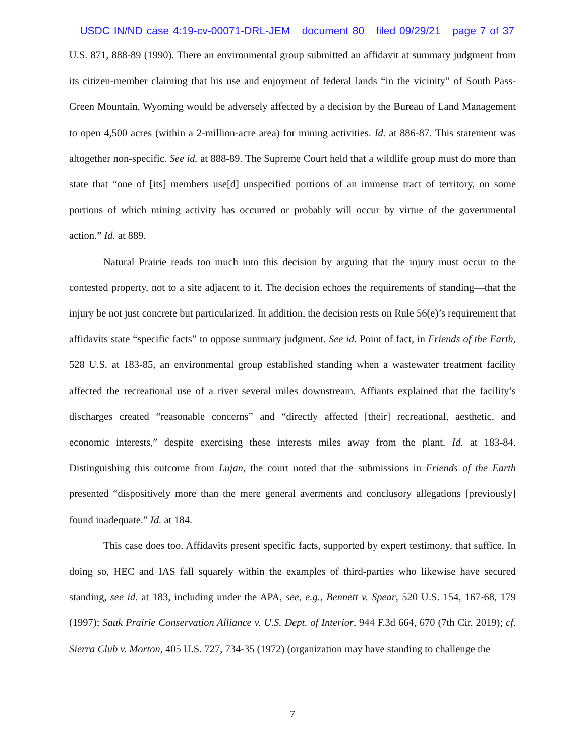USDC IN/ND case 4:19-cv-00071-DRL-JEM document 80 filed 09/29/21 page 7 of 37
U.S. 871, 888-89 (1990). There an environmental group submitted an affidavit at summary judgment from its citizen-member claiming that his use and enjoyment of federal lands “in the vicinity” of South Pass-Green Mountain, Wyoming would be adversely affected by a decision by the Bureau of Land Management to open 4,500 acres (within a 2-million-acre area) for mining activities. Id. at 886-87. This statement was altogether non-specific. See id. at 888-89. The Supreme Court held that a wildlife group must do more than state that “one of [its] members use[d] unspecified portions of an immense tract of territory, on some portions of which mining activity has occurred or probably will occur by virtue of the governmental action.” Id. at 889.
Natural Prairie reads too much into this decision by arguing that the injury must occur to the contested property, not to a site adjacent to it. The decision echoes the requirements of standing—that the injury be not just concrete but particularized. In addition, the decision rests on Rule 56(e)’s requirement that affidavits state “specific facts” to oppose summary judgment. See id. Point of fact, in Friends of the Earth, 528 U.S. at 183-85, an environmental group established standing when a wastewater treatment facility affected the recreational use of a river several miles downstream. Affiants explained that the facility’s discharges created “reasonable concerns” and “directly affected [their] recreational, aesthetic, and economic interests,” despite exercising these interests miles away from the plant. Id. at 183-84. Distinguishing this outcome from Lujan, the court noted that the submissions in Friends of the Earth presented “dispositively more than the mere general averments and conclusory allegations [previously] found inadequate.” Id. at 184.
This case does too. Affidavits present specific facts, supported by expert testimony, that suffice. In doing so, HEC and IAS fall squarely within the examples of third-parties who likewise have secured standing, see id. at 183, including under the APA, see, e.g., Bennett v. Spear, 520 U.S. 154, 167-68, 179 (1997); Sauk Prairie Conservation Alliance v. U.S. Dept. of Interior, 944 F.3d 664, 670 (7th Cir. 2019); cf. Sierra Club v. Morton, 405 U.S. 727, 734-35 (1972) (organization may have standing to challenge the
7